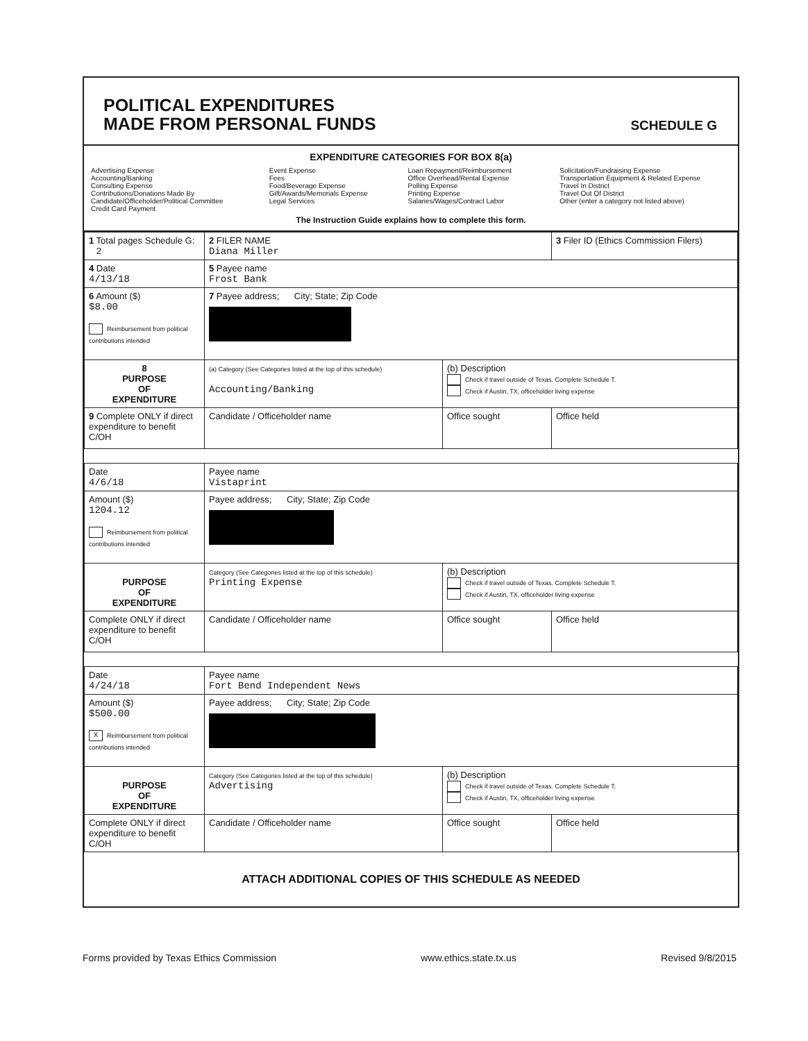POLITICAL EXPENDITURES
MADE FROM PERSONAL FUNDS
SCHEDULE G
EXPENDITURE CATEGORIES FOR BOX 8(a)
Advertising Expense
Accounting/Banking
Consulting Expense
Contributions/Donations Made By
Candidate/Officeholder/Political Committee
Credit Card Payment
Event Expense
Fees
Food/Beverage Expense
Gift/Awards/Memorials Expense
Legal Services
Loan Repayment/Reimbursement
Office Overhead/Rental Expense
Polling Expense
Printing Expense
Salaries/Wages/Contract Labor
Solicitation/Fundraising Expense
Transportation Equipment & Related Expense
Travel In District
Travel Out Of District
Other (enter a category not listed above)
The Instruction Guide explains how to complete this form.
| 1 Total pages Schedule G: 2 | 2 FILER NAME Diana Miller | | 3 Filer ID (Ethics Commission Filers) |
| 4 Date 4/13/18 | 5 Payee name Frost Bank | | |
| 6 Amount ($) $8.00 Reimbursement from political contributions intended | 7 Payee address; City; State; Zip Code | | |
| 8 PURPOSE OF EXPENDITURE | (a) Category (See Categories listed at the top of this schedule) Accounting/Banking | (b) Description Check if travel outside of Texas. Complete Schedule T. Check if Austin, TX, officeholder living expense | |
| 9 Complete ONLY if direct expenditure to benefit C/OH | Candidate / Officeholder name | Office sought | Office held |
| Date 4/6/18 | Payee name Vistaprint | | |
| Amount ($) 1204.12 Reimbursement from political contributions intended | Payee address; City; State; Zip Code | | |
| PURPOSE OF EXPENDITURE | Category (See Categories listed at the top of this schedule) Printing Expense | (b) Description Check if travel outside of Texas. Complete Schedule T. Check if Austin, TX, officeholder living expense | |
| Complete ONLY if direct expenditure to benefit C/OH | Candidate / Officeholder name | Office sought | Office held |
| Date 4/24/18 | Payee name Fort Bend Independent News | | |
| Amount ($) $500.00 X Reimbursement from political contributions intended | Payee address; City; State; Zip Code | | |
| PURPOSE OF EXPENDITURE | Category (See Categories listed at the top of this schedule) Advertising | (b) Description Check if travel outside of Texas. Complete Schedule T. Check if Austin, TX, officeholder living expense | |
| Complete ONLY if direct expenditure to benefit C/OH | Candidate / Officeholder name | Office sought | Office held |
ATTACH ADDITIONAL COPIES OF THIS SCHEDULE AS NEEDED
Forms provided by Texas Ethics Commission www.ethics.state.tx.us Revised 9/8/2015